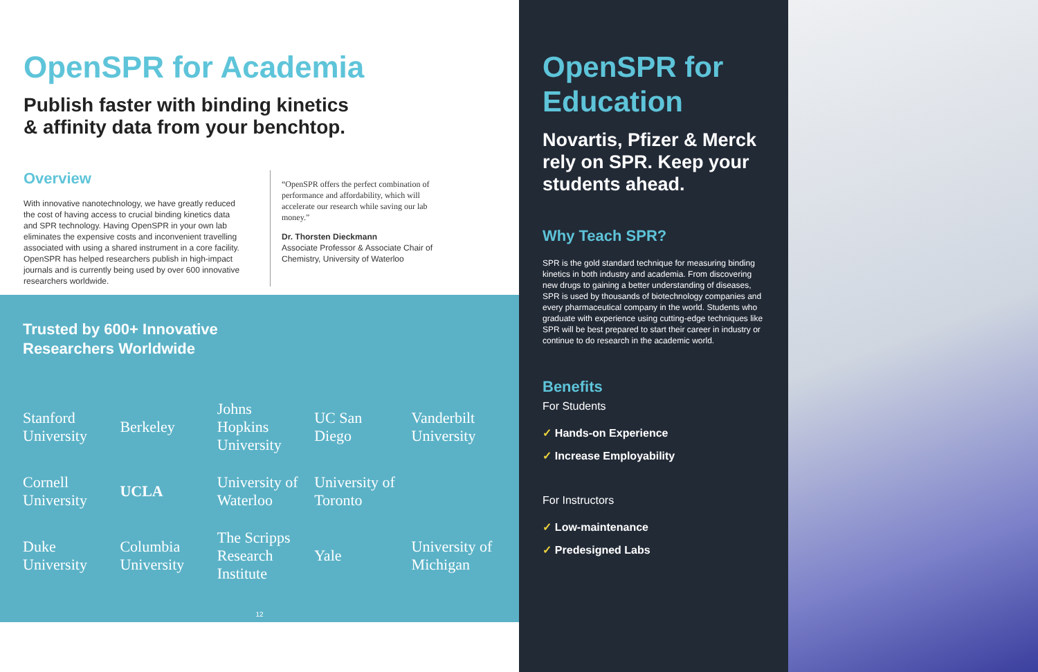OpenSPR for Academia
Publish faster with binding kinetics
& affinity data from your benchtop.
Overview
With innovative nanotechnology, we have greatly reduced the cost of having access to crucial binding kinetics data and SPR technology. Having OpenSPR in your own lab eliminates the expensive costs and inconvenient travelling associated with using a shared instrument in a core facility. OpenSPR has helped researchers publish in high-impact journals and is currently being used by over 600 innovative researchers worldwide.
“OpenSPR offers the perfect combination of performance and affordability, which will accelerate our research while saving our lab money.”
Dr. Thorsten Dieckmann
Associate Professor & Associate Chair of Chemistry, University of Waterloo
Trusted by 600+ Innovative
Researchers Worldwide
Stanford University
Berkeley
Johns Hopkins University
UC San Diego
Vanderbilt University
Cornell University
UCLA
University of Waterloo
University of Toronto
Duke University
Columbia University
The Scripps Research Institute
Yale
University of Michigan
12
OpenSPR for Education
Novartis, Pfizer & Merck rely on SPR. Keep your students ahead.
Why Teach SPR?
SPR is the gold standard technique for measuring binding kinetics in both industry and academia. From discovering new drugs to gaining a better understanding of diseases, SPR is used by thousands of biotechnology companies and every pharmaceutical company in the world. Students who graduate with experience using cutting-edge techniques like SPR will be best prepared to start their career in industry or continue to do research in the academic world.
Benefits
For Students
✓ Hands-on Experience
✓ Increase Employability
For Instructors
✓ Low-maintenance
✓ Predesigned Labs